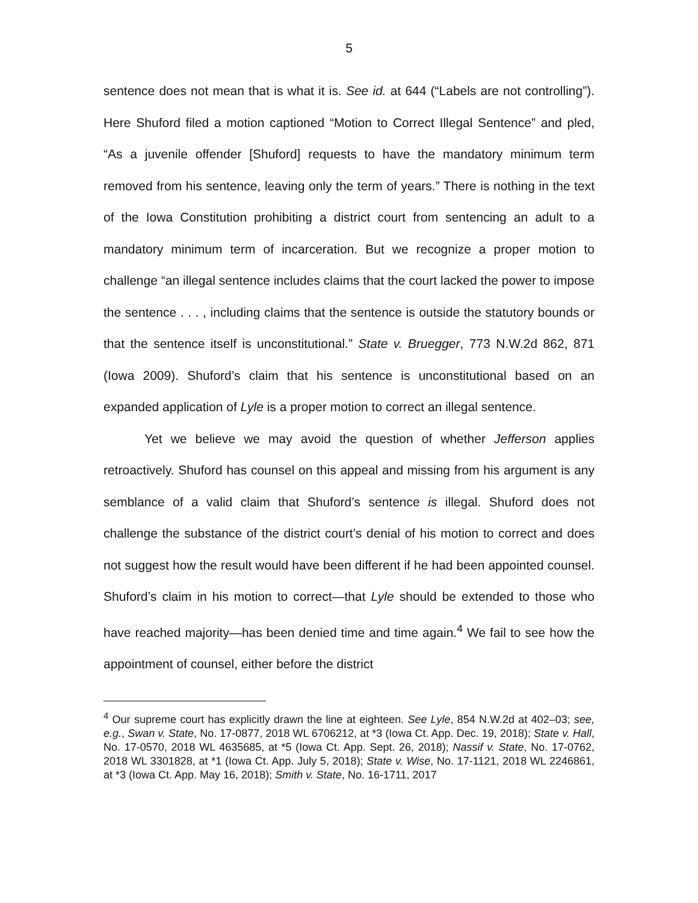5
sentence does not mean that is what it is. See id. at 644 (“Labels are not controlling”). Here Shuford filed a motion captioned “Motion to Correct Illegal Sentence” and pled, “As a juvenile offender [Shuford] requests to have the mandatory minimum term removed from his sentence, leaving only the term of years.” There is nothing in the text of the Iowa Constitution prohibiting a district court from sentencing an adult to a mandatory minimum term of incarceration. But we recognize a proper motion to challenge “an illegal sentence includes claims that the court lacked the power to impose the sentence . . . , including claims that the sentence is outside the statutory bounds or that the sentence itself is unconstitutional.” State v. Bruegger, 773 N.W.2d 862, 871 (Iowa 2009). Shuford’s claim that his sentence is unconstitutional based on an expanded application of Lyle is a proper motion to correct an illegal sentence.
Yet we believe we may avoid the question of whether Jefferson applies retroactively. Shuford has counsel on this appeal and missing from his argument is any semblance of a valid claim that Shuford’s sentence is illegal. Shuford does not challenge the substance of the district court’s denial of his motion to correct and does not suggest how the result would have been different if he had been appointed counsel. Shuford’s claim in his motion to correct—that Lyle should be extended to those who have reached majority—has been denied time and time again.<sup>4</sup> We fail to see how the appointment of counsel, either before the district
<sup>4</sup> Our supreme court has explicitly drawn the line at eighteen. See Lyle, 854 N.W.2d at 402–03; see, e.g., Swan v. State, No. 17-0877, 2018 WL 6706212, at *3 (Iowa Ct. App. Dec. 19, 2018); State v. Hall, No. 17-0570, 2018 WL 4635685, at *5 (Iowa Ct. App. Sept. 26, 2018); Nassif v. State, No. 17-0762, 2018 WL 3301828, at *1 (Iowa Ct. App. July 5, 2018); State v. Wise, No. 17-1121, 2018 WL 2246861, at *3 (Iowa Ct. App. May 16, 2018); Smith v. State, No. 16-1711, 2017